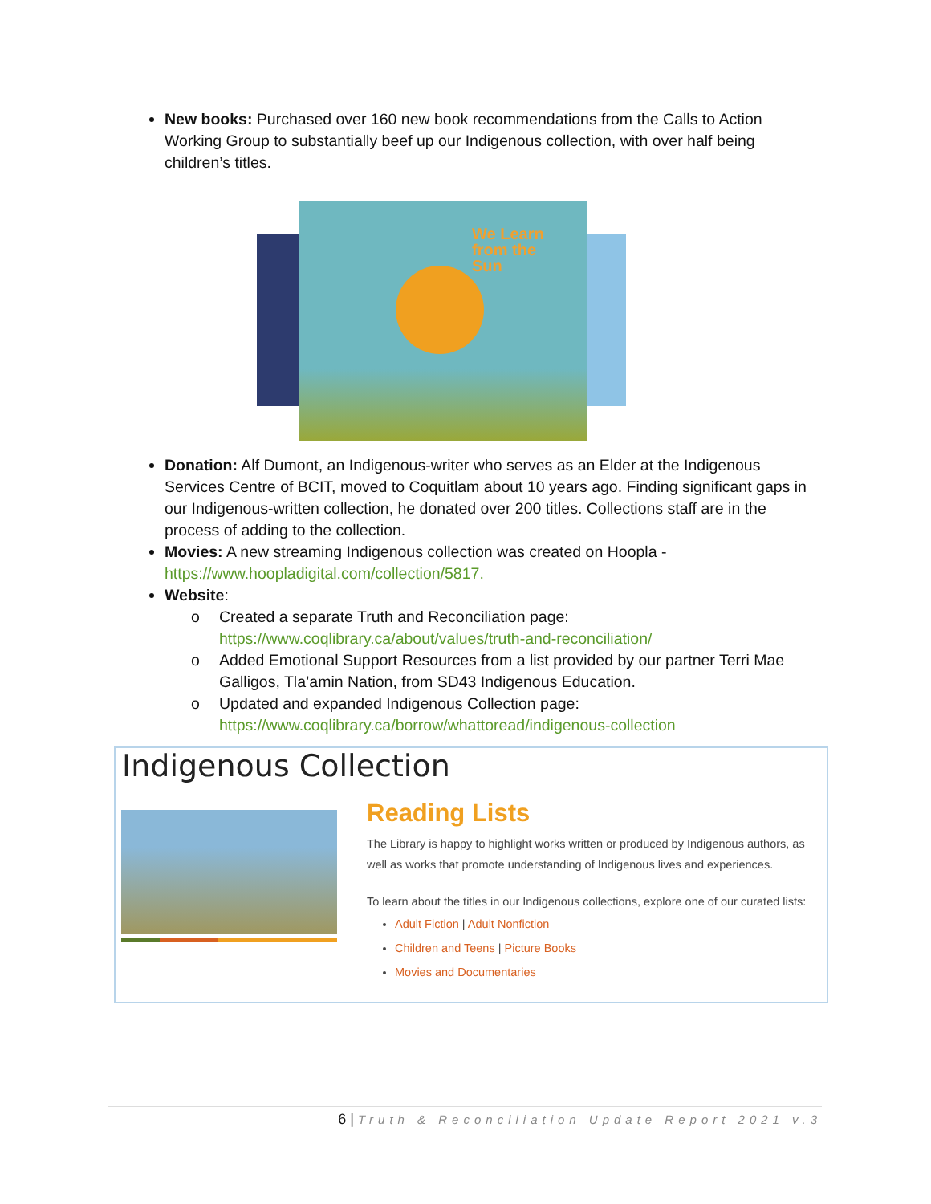New books: Purchased over 160 new book recommendations from the Calls to Action Working Group to substantially beef up our Indigenous collection, with over half being children’s titles.
We Learn
from the
Sun
Donation: Alf Dumont, an Indigenous-writer who serves as an Elder at the Indigenous Services Centre of BCIT, moved to Coquitlam about 10 years ago. Finding significant gaps in our Indigenous-written collection, he donated over 200 titles. Collections staff are in the process of adding to the collection.
Movies: A new streaming Indigenous collection was created on Hoopla - https://www.hoopladigital.com/collection/5817.
Website:
o Created a separate Truth and Reconciliation page: https://www.coqlibrary.ca/about/values/truth-and-reconciliation/
o Added Emotional Support Resources from a list provided by our partner Terri Mae Galligos, Tla’amin Nation, from SD43 Indigenous Education.
o Updated and expanded Indigenous Collection page: https://www.coqlibrary.ca/borrow/whattoread/indigenous-collection
Indigenous Collection
Reading Lists
The Library is happy to highlight works written or produced by Indigenous authors, as well as works that promote understanding of Indigenous lives and experiences.
To learn about the titles in our Indigenous collections, explore one of our curated lists:
Adult Fiction | Adult Nonfiction
Children and Teens | Picture Books
Movies and Documentaries
6 | Truth & Reconciliation Update Report 2021 v.3